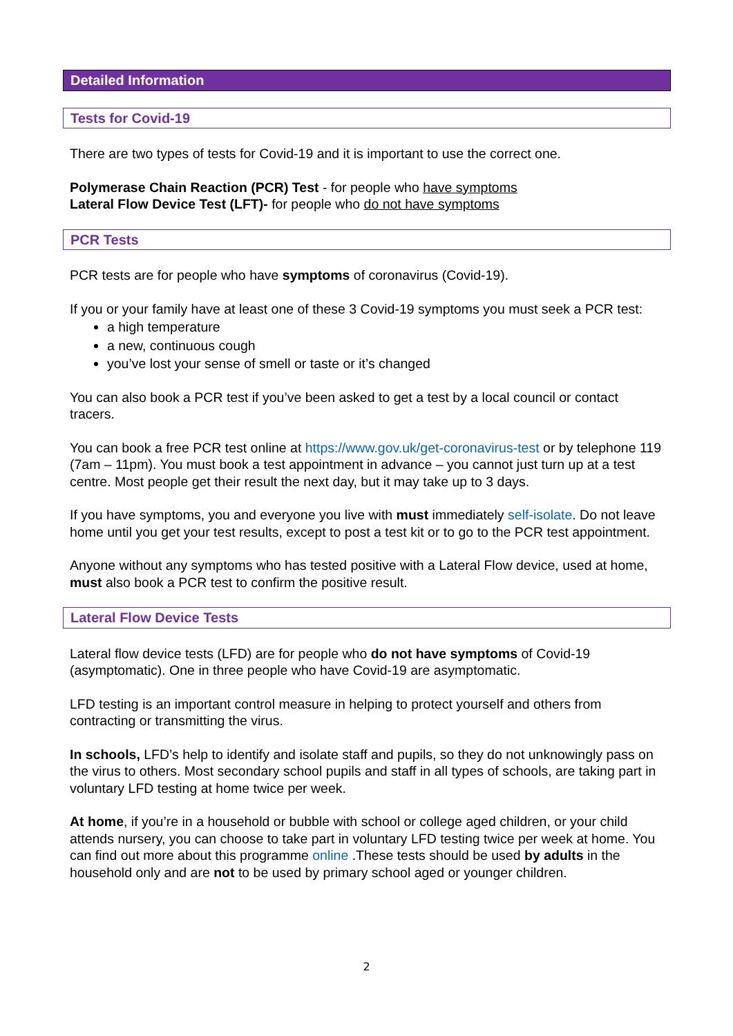Detailed Information
Tests for Covid-19
There are two types of tests for Covid-19 and it is important to use the correct one.
Polymerase Chain Reaction (PCR) Test - for people who have symptoms
Lateral Flow Device Test (LFT)- for people who do not have symptoms
PCR Tests
PCR tests are for people who have symptoms of coronavirus (Covid-19).
If you or your family have at least one of these 3 Covid-19 symptoms you must seek a PCR test:
a high temperature
a new, continuous cough
you’ve lost your sense of smell or taste or it’s changed
You can also book a PCR test if you’ve been asked to get a test by a local council or contact tracers.
You can book a free PCR test online at https://www.gov.uk/get-coronavirus-test or by telephone 119 (7am – 11pm). You must book a test appointment in advance – you cannot just turn up at a test centre. Most people get their result the next day, but it may take up to 3 days.
If you have symptoms, you and everyone you live with must immediately self-isolate. Do not leave home until you get your test results, except to post a test kit or to go to the PCR test appointment.
Anyone without any symptoms who has tested positive with a Lateral Flow device, used at home, must also book a PCR test to confirm the positive result.
Lateral Flow Device Tests
Lateral flow device tests (LFD) are for people who do not have symptoms of Covid-19 (asymptomatic). One in three people who have Covid-19 are asymptomatic.
LFD testing is an important control measure in helping to protect yourself and others from contracting or transmitting the virus.
In schools, LFD’s help to identify and isolate staff and pupils, so they do not unknowingly pass on the virus to others. Most secondary school pupils and staff in all types of schools, are taking part in voluntary LFD testing at home twice per week.
At home, if you’re in a household or bubble with school or college aged children, or your child attends nursery, you can choose to take part in voluntary LFD testing twice per week at home. You can find out more about this programme online .These tests should be used by adults in the household only and are not to be used by primary school aged or younger children.
2